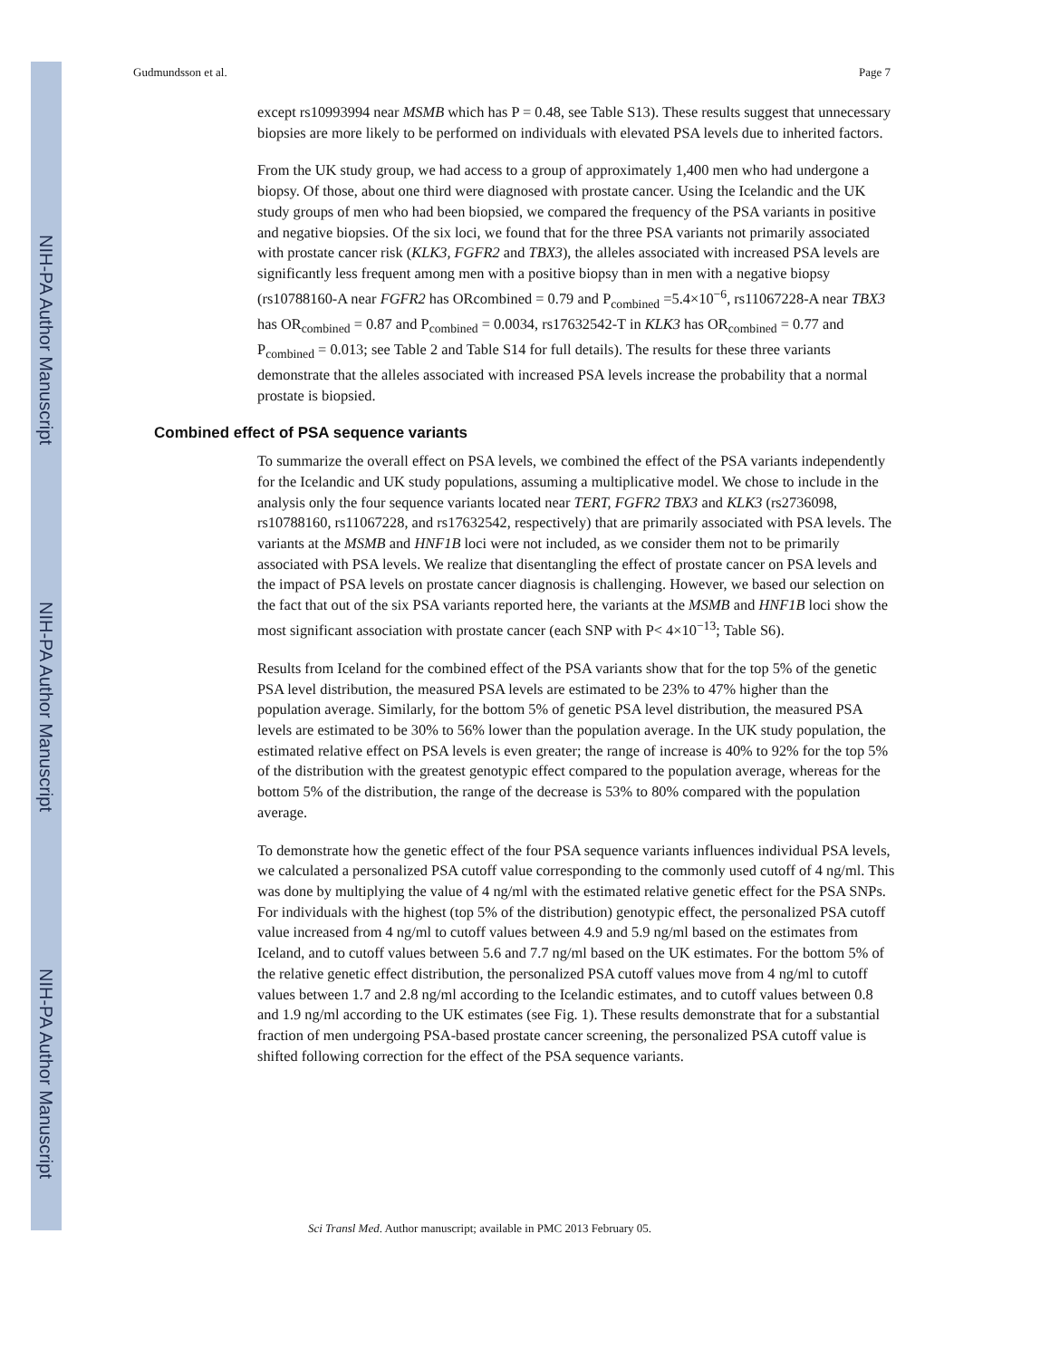NIH-PA Author Manuscript
NIH-PA Author Manuscript
NIH-PA Author Manuscript
Gudmundsson et al. Page 7
except rs10993994 near MSMB which has P = 0.48, see Table S13). These results suggest that unnecessary biopsies are more likely to be performed on individuals with elevated PSA levels due to inherited factors.
From the UK study group, we had access to a group of approximately 1,400 men who had undergone a biopsy. Of those, about one third were diagnosed with prostate cancer. Using the Icelandic and the UK study groups of men who had been biopsied, we compared the frequency of the PSA variants in positive and negative biopsies. Of the six loci, we found that for the three PSA variants not primarily associated with prostate cancer risk (KLK3, FGFR2 and TBX3), the alleles associated with increased PSA levels are significantly less frequent among men with a positive biopsy than in men with a negative biopsy (rs10788160-A near FGFR2 has ORcombined = 0.79 and P<sub>combined</sub> =5.4×10<sup>−6</sup>, rs11067228-A near TBX3 has OR<sub>combined</sub> = 0.87 and P<sub>combined</sub> = 0.0034, rs17632542-T in KLK3 has OR<sub>combined</sub> = 0.77 and P<sub>combined</sub> = 0.013; see Table 2 and Table S14 for full details). The results for these three variants demonstrate that the alleles associated with increased PSA levels increase the probability that a normal prostate is biopsied.
Combined effect of PSA sequence variants
To summarize the overall effect on PSA levels, we combined the effect of the PSA variants independently for the Icelandic and UK study populations, assuming a multiplicative model. We chose to include in the analysis only the four sequence variants located near TERT, FGFR2 TBX3 and KLK3 (rs2736098, rs10788160, rs11067228, and rs17632542, respectively) that are primarily associated with PSA levels. The variants at the MSMB and HNF1B loci were not included, as we consider them not to be primarily associated with PSA levels. We realize that disentangling the effect of prostate cancer on PSA levels and the impact of PSA levels on prostate cancer diagnosis is challenging. However, we based our selection on the fact that out of the six PSA variants reported here, the variants at the MSMB and HNF1B loci show the most significant association with prostate cancer (each SNP with P< 4×10<sup>−13</sup>; Table S6).
Results from Iceland for the combined effect of the PSA variants show that for the top 5% of the genetic PSA level distribution, the measured PSA levels are estimated to be 23% to 47% higher than the population average. Similarly, for the bottom 5% of genetic PSA level distribution, the measured PSA levels are estimated to be 30% to 56% lower than the population average. In the UK study population, the estimated relative effect on PSA levels is even greater; the range of increase is 40% to 92% for the top 5% of the distribution with the greatest genotypic effect compared to the population average, whereas for the bottom 5% of the distribution, the range of the decrease is 53% to 80% compared with the population average.
To demonstrate how the genetic effect of the four PSA sequence variants influences individual PSA levels, we calculated a personalized PSA cutoff value corresponding to the commonly used cutoff of 4 ng/ml. This was done by multiplying the value of 4 ng/ml with the estimated relative genetic effect for the PSA SNPs. For individuals with the highest (top 5% of the distribution) genotypic effect, the personalized PSA cutoff value increased from 4 ng/ml to cutoff values between 4.9 and 5.9 ng/ml based on the estimates from Iceland, and to cutoff values between 5.6 and 7.7 ng/ml based on the UK estimates. For the bottom 5% of the relative genetic effect distribution, the personalized PSA cutoff values move from 4 ng/ml to cutoff values between 1.7 and 2.8 ng/ml according to the Icelandic estimates, and to cutoff values between 0.8 and 1.9 ng/ml according to the UK estimates (see Fig. 1). These results demonstrate that for a substantial fraction of men undergoing PSA-based prostate cancer screening, the personalized PSA cutoff value is shifted following correction for the effect of the PSA sequence variants.
Sci Transl Med. Author manuscript; available in PMC 2013 February 05.